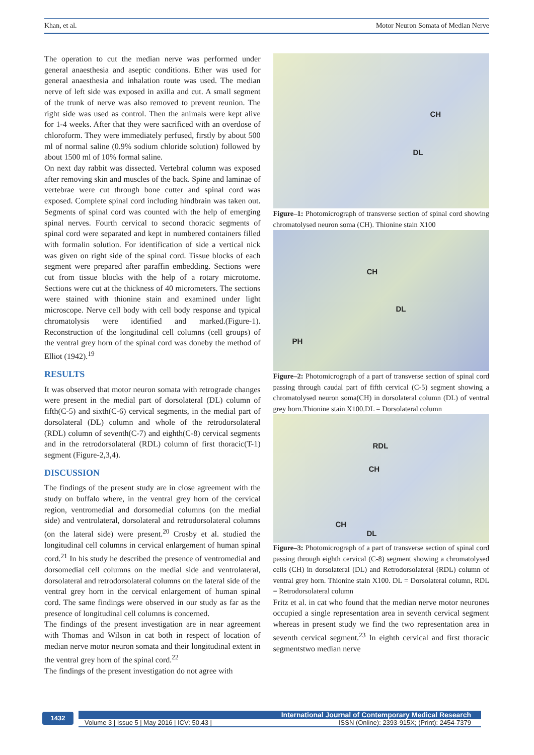Khan, et al. Motor Neuron Somata of Median Nerve
The operation to cut the median nerve was performed under general anaesthesia and aseptic conditions. Ether was used for general anaesthesia and inhalation route was used. The median nerve of left side was exposed in axilla and cut. A small segment of the trunk of nerve was also removed to prevent reunion. The right side was used as control. Then the animals were kept alive for 1-4 weeks. After that they were sacrificed with an overdose of chloroform. They were immediately perfused, firstly by about 500 ml of normal saline (0.9% sodium chloride solution) followed by about 1500 ml of 10% formal saline.
On next day rabbit was dissected. Vertebral column was exposed after removing skin and muscles of the back. Spine and laminae of vertebrae were cut through bone cutter and spinal cord was exposed. Complete spinal cord including hindbrain was taken out. Segments of spinal cord was counted with the help of emerging spinal nerves. Fourth cervical to second thoracic segments of spinal cord were separated and kept in numbered containers filled with formalin solution. For identification of side a vertical nick was given on right side of the spinal cord. Tissue blocks of each segment were prepared after paraffin embedding. Sections were cut from tissue blocks with the help of a rotary microtome. Sections were cut at the thickness of 40 micrometers. The sections were stained with thionine stain and examined under light microscope. Nerve cell body with cell body response and typical chromatolysis were identified and marked.(Figure-1). Reconstruction of the longitudinal cell columns (cell groups) of the ventral grey horn of the spinal cord was doneby the method of Elliot (1942).<sup>19</sup>
RESULTS
It was observed that motor neuron somata with retrograde changes were present in the medial part of dorsolateral (DL) column of fifth(C-5) and sixth(C-6) cervical segments, in the medial part of dorsolateral (DL) column and whole of the retrodorsolateral (RDL) column of seventh(C-7) and eighth(C-8) cervical segments and in the retrodorsolateral (RDL) column of first thoracic(T-1) segment (Figure-2,3,4).
DISCUSSION
The findings of the present study are in close agreement with the study on buffalo where, in the ventral grey horn of the cervical region, ventromedial and dorsomedial columns (on the medial side) and ventrolateral, dorsolateral and retrodorsolateral columns (on the lateral side) were present.<sup>20</sup> Crosby et al. studied the longitudinal cell columns in cervical enlargement of human spinal cord.<sup>21</sup> In his study he described the presence of ventromedial and dorsomedial cell columns on the medial side and ventrolateral, dorsolateral and retrodorsolateral columns on the lateral side of the ventral grey horn in the cervical enlargement of human spinal cord. The same findings were observed in our study as far as the presence of longitudinal cell columns is concerned.
The findings of the present investigation are in near agreement with Thomas and Wilson in cat both in respect of location of median nerve motor neuron somata and their longitudinal extent in the ventral grey horn of the spinal cord.<sup>22</sup>
The findings of the present investigation do not agree with
CH
DL
Figure–1: Photomicrograph of transverse section of spinal cord showing chromatolysed neuron soma (CH). Thionine stain X100
CH
DL
PH
Figure–2: Photomicrograph of a part of transverse section of spinal cord passing through caudal part of fifth cervical (C-5) segment showing a chromatolysed neuron soma(CH) in dorsolateral column (DL) of ventral grey horn.Thionine stain X100.DL = Dorsolateral column
RDL
CH
CH
DL
Figure–3: Photomicrograph of a part of transverse section of spinal cord passing through eighth cervical (C-8) segment showing a chromatolysed cells (CH) in dorsolateral (DL) and Retrodorsolateral (RDL) column of ventral grey horn. Thionine stain X100. DL = Dorsolateral column, RDL = Retrodorsolateral column
Fritz et al. in cat who found that the median nerve motor neurones occupied a single representation area in seventh cervical segment whereas in present study we find the two representation area in seventh cervical segment.<sup>23</sup> In eighth cervical and first thoracic segmentstwo median nerve
1432
International Journal of Contemporary Medical Research
Volume 3 | Issue 5 | May 2016 | ICV: 50.43 | ISSN (Online): 2393-915X; (Print): 2454-7379